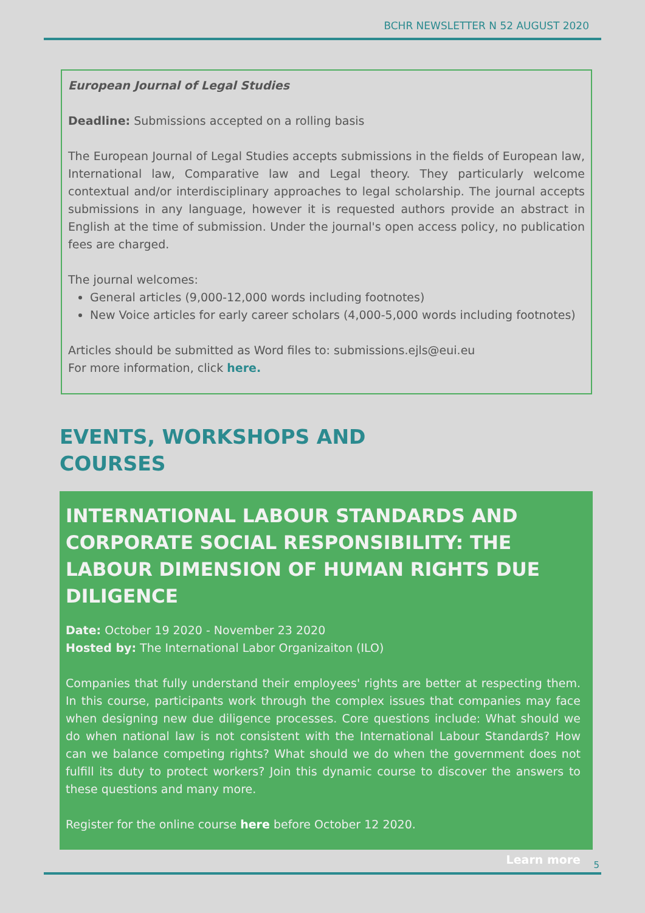BCHR NEWSLETTER N 52 AUGUST 2020
European Journal of Legal Studies
Deadline: Submissions accepted on a rolling basis
The European Journal of Legal Studies accepts submissions in the fields of European law, International law, Comparative law and Legal theory. They particularly welcome contextual and/or interdisciplinary approaches to legal scholarship. The journal accepts submissions in any language, however it is requested authors provide an abstract in English at the time of submission. Under the journal's open access policy, no publication fees are charged.
The journal welcomes:
General articles (9,000-12,000 words including footnotes)
New Voice articles for early career scholars (4,000-5,000 words including footnotes)
Articles should be submitted as Word files to: submissions.ejls@eui.eu
For more information, click here.
EVENTS, WORKSHOPS AND
COURSES
INTERNATIONAL LABOUR STANDARDS AND CORPORATE SOCIAL RESPONSIBILITY: THE LABOUR DIMENSION OF HUMAN RIGHTS DUE DILIGENCE
Date: October 19 2020 - November 23 2020
Hosted by: The International Labor Organizaiton (ILO)
Companies that fully understand their employees' rights are better at respecting them. In this course, participants work through the complex issues that companies may face when designing new due diligence processes. Core questions include: What should we do when national law is not consistent with the International Labour Standards? How can we balance competing rights? What should we do when the government does not fulfill its duty to protect workers? Join this dynamic course to discover the answers to these questions and many more.
Register for the online course here before October 12 2020.
Learn more
5